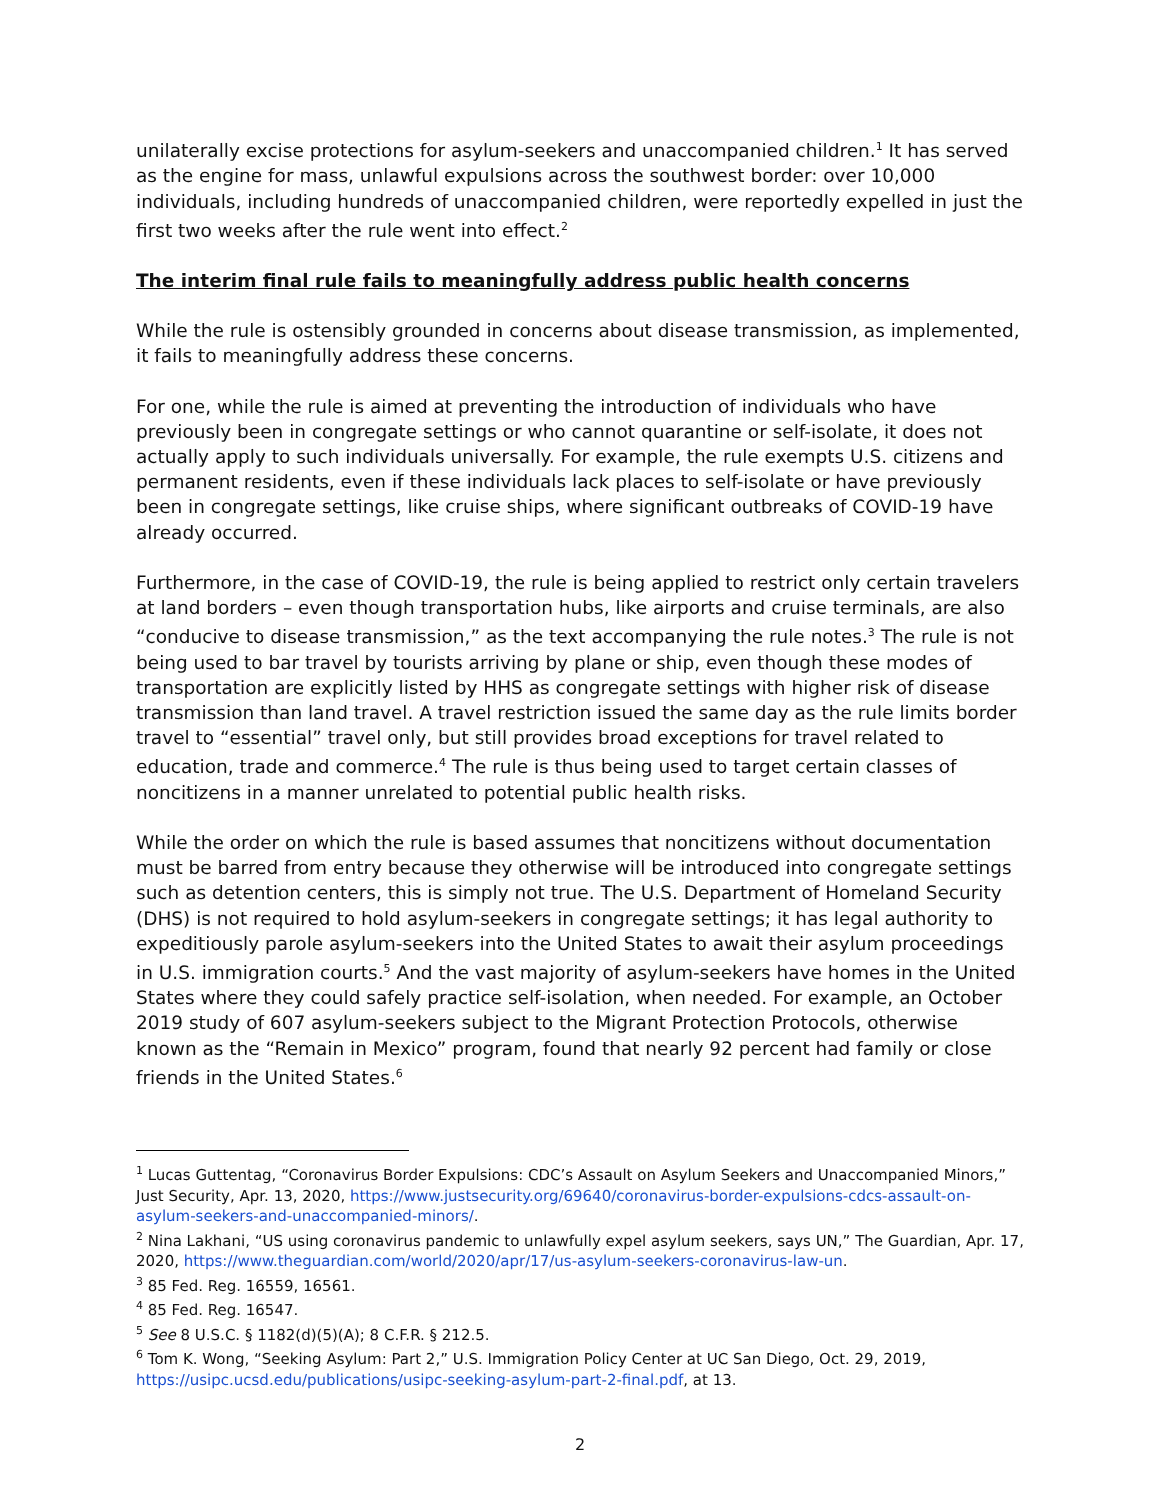unilaterally excise protections for asylum-seekers and unaccompanied children.<sup>1</sup> It has served as the engine for mass, unlawful expulsions across the southwest border: over 10,000 individuals, including hundreds of unaccompanied children, were reportedly expelled in just the first two weeks after the rule went into effect.<sup>2</sup>
The interim final rule fails to meaningfully address public health concerns
While the rule is ostensibly grounded in concerns about disease transmission, as implemented, it fails to meaningfully address these concerns.
For one, while the rule is aimed at preventing the introduction of individuals who have previously been in congregate settings or who cannot quarantine or self-isolate, it does not actually apply to such individuals universally. For example, the rule exempts U.S. citizens and permanent residents, even if these individuals lack places to self-isolate or have previously been in congregate settings, like cruise ships, where significant outbreaks of COVID-19 have already occurred.
Furthermore, in the case of COVID-19, the rule is being applied to restrict only certain travelers at land borders – even though transportation hubs, like airports and cruise terminals, are also “conducive to disease transmission,” as the text accompanying the rule notes.<sup>3</sup> The rule is not being used to bar travel by tourists arriving by plane or ship, even though these modes of transportation are explicitly listed by HHS as congregate settings with higher risk of disease transmission than land travel. A travel restriction issued the same day as the rule limits border travel to “essential” travel only, but still provides broad exceptions for travel related to education, trade and commerce.<sup>4</sup> The rule is thus being used to target certain classes of noncitizens in a manner unrelated to potential public health risks.
While the order on which the rule is based assumes that noncitizens without documentation must be barred from entry because they otherwise will be introduced into congregate settings such as detention centers, this is simply not true. The U.S. Department of Homeland Security (DHS) is not required to hold asylum-seekers in congregate settings; it has legal authority to expeditiously parole asylum-seekers into the United States to await their asylum proceedings in U.S. immigration courts.<sup>5</sup> And the vast majority of asylum-seekers have homes in the United States where they could safely practice self-isolation, when needed. For example, an October 2019 study of 607 asylum-seekers subject to the Migrant Protection Protocols, otherwise known as the “Remain in Mexico” program, found that nearly 92 percent had family or close friends in the United States.<sup>6</sup>
<sup>1</sup> Lucas Guttentag, “Coronavirus Border Expulsions: CDC’s Assault on Asylum Seekers and Unaccompanied Minors,” Just Security, Apr. 13, 2020, https://www.justsecurity.org/69640/coronavirus-border-expulsions-cdcs-assault-on-asylum-seekers-and-unaccompanied-minors/.
<sup>2</sup> Nina Lakhani, “US using coronavirus pandemic to unlawfully expel asylum seekers, says UN,” The Guardian, Apr. 17, 2020, https://www.theguardian.com/world/2020/apr/17/us-asylum-seekers-coronavirus-law-un.
<sup>3</sup> 85 Fed. Reg. 16559, 16561.
<sup>4</sup> 85 Fed. Reg. 16547.
<sup>5</sup> See 8 U.S.C. § 1182(d)(5)(A); 8 C.F.R. § 212.5.
<sup>6</sup> Tom K. Wong, “Seeking Asylum: Part 2,” U.S. Immigration Policy Center at UC San Diego, Oct. 29, 2019, https://usipc.ucsd.edu/publications/usipc-seeking-asylum-part-2-final.pdf, at 13.
2